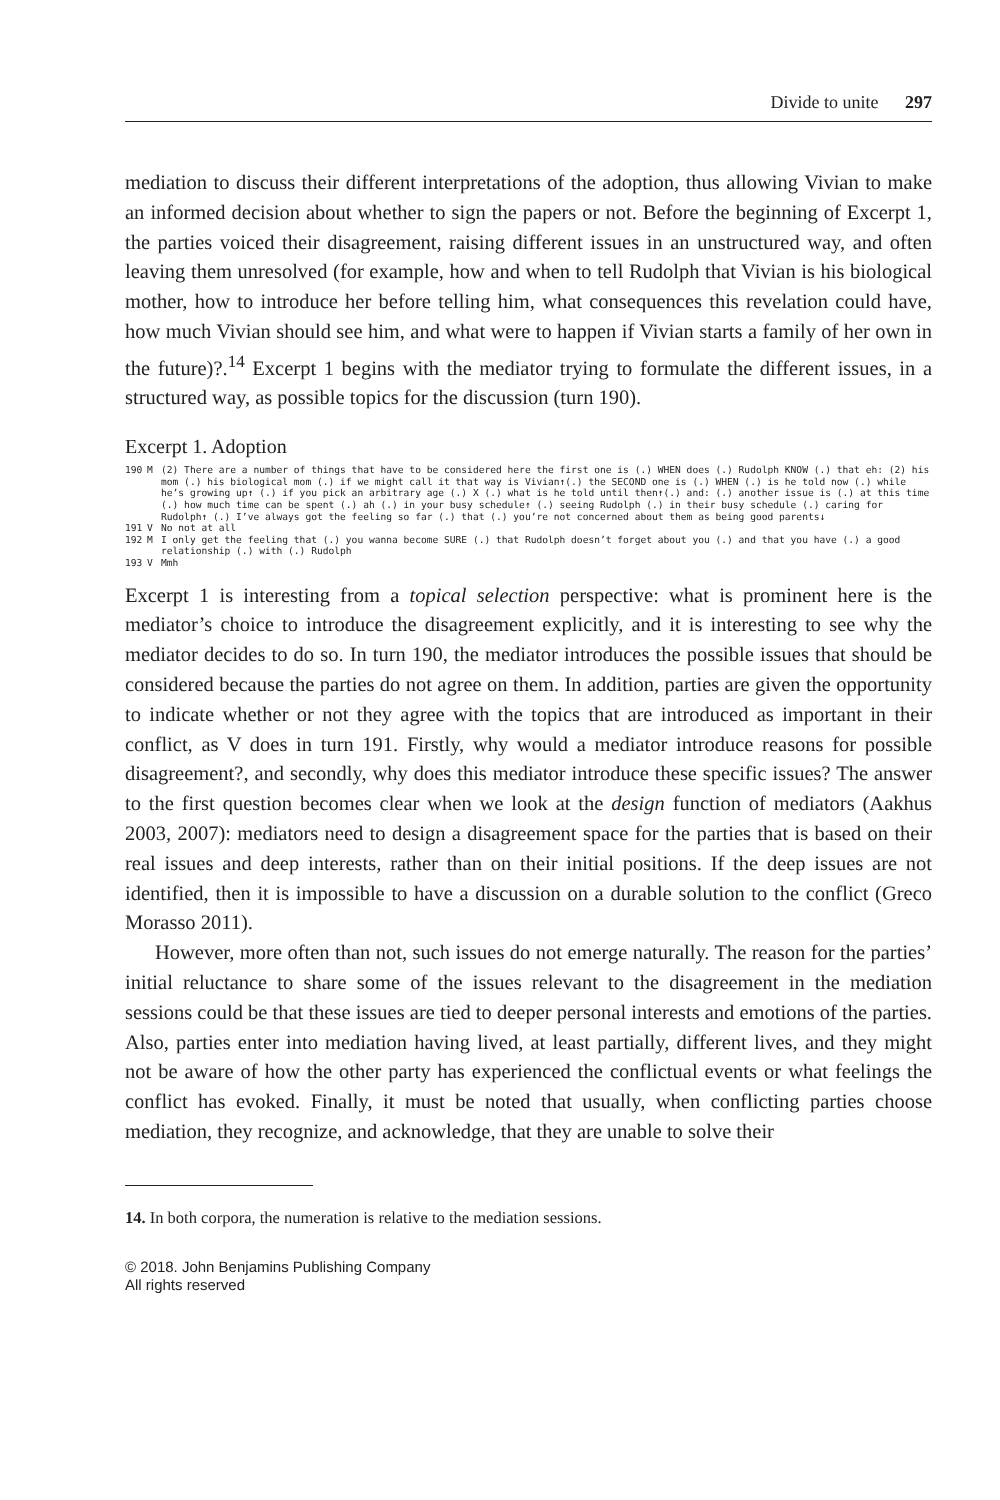Divide to unite 297
mediation to discuss their different interpretations of the adoption, thus allowing Vivian to make an informed decision about whether to sign the papers or not. Before the beginning of Excerpt 1, the parties voiced their disagreement, raising different issues in an unstructured way, and often leaving them unresolved (for example, how and when to tell Rudolph that Vivian is his biological mother, how to introduce her before telling him, what consequences this revelation could have, how much Vivian should see him, and what were to happen if Vivian starts a family of her own in the future)?.<sup>14</sup> Excerpt 1 begins with the mediator trying to formulate the different issues, in a structured way, as possible topics for the discussion (turn 190).
Excerpt 1. Adoption
190 M (2) There are a number of things that have to be considered here the first one is (.) WHEN does (.) Rudolph KNOW (.) that eh: (2) his mom (.) his biological mom (.) if we might call it that way is Vivian↑(.) the SECOND one is (.) WHEN (.) is he told now (.) while he’s growing up↑ (.) if you pick an arbitrary age (.) X (.) what is he told until then↑(.) and: (.) another issue is (.) at this time (.) how much time can be spent (.) ah (.) in your busy schedule↑ (.) seeing Rudolph (.) in their busy schedule (.) caring for Rudolph↑ (.) I’ve always got the feeling so far (.) that (.) you’re not concerned about them as being good parents↓
191 V No not at all
192 M I only get the feeling that (.) you wanna become SURE (.) that Rudolph doesn’t forget about you (.) and that you have (.) a good relationship (.) with (.) Rudolph
193 V Mmh
Excerpt 1 is interesting from a topical selection perspective: what is prominent here is the mediator’s choice to introduce the disagreement explicitly, and it is interesting to see why the mediator decides to do so. In turn 190, the mediator introduces the possible issues that should be considered because the parties do not agree on them. In addition, parties are given the opportunity to indicate whether or not they agree with the topics that are introduced as important in their conflict, as V does in turn 191. Firstly, why would a mediator introduce reasons for possible disagreement?, and secondly, why does this mediator introduce these specific issues? The answer to the first question becomes clear when we look at the design function of mediators (Aakhus 2003, 2007): mediators need to design a disagreement space for the parties that is based on their real issues and deep interests, rather than on their initial positions. If the deep issues are not identified, then it is impossible to have a discussion on a durable solution to the conflict (Greco Morasso 2011).
However, more often than not, such issues do not emerge naturally. The reason for the parties’ initial reluctance to share some of the issues relevant to the disagreement in the mediation sessions could be that these issues are tied to deeper personal interests and emotions of the parties. Also, parties enter into mediation having lived, at least partially, different lives, and they might not be aware of how the other party has experienced the conflictual events or what feelings the conflict has evoked. Finally, it must be noted that usually, when conflicting parties choose mediation, they recognize, and acknowledge, that they are unable to solve their
14. In both corpora, the numeration is relative to the mediation sessions.
© 2018. John Benjamins Publishing Company
All rights reserved